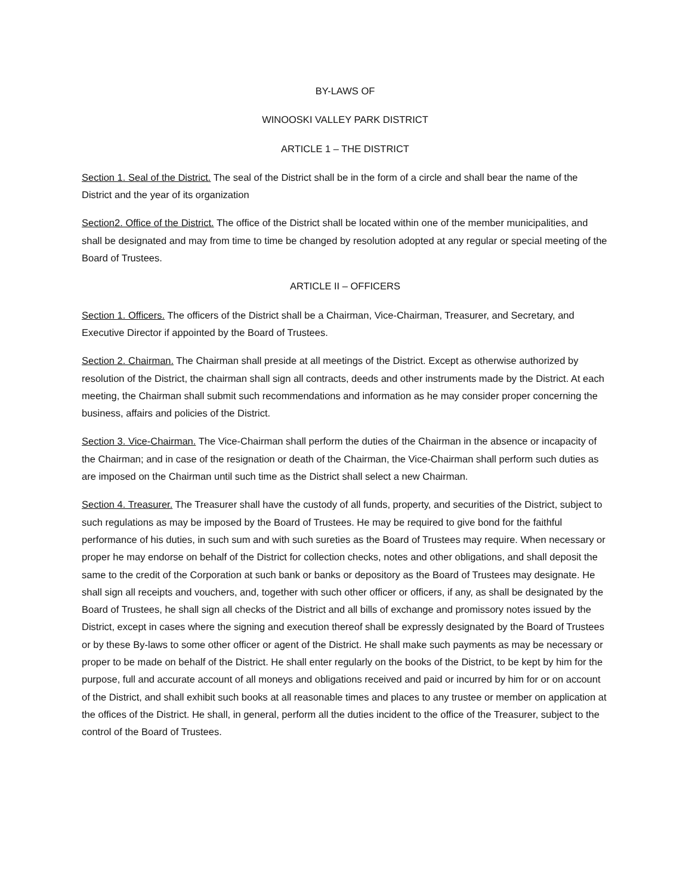BY-LAWS OF
WINOOSKI VALLEY PARK DISTRICT
ARTICLE 1 – THE DISTRICT
Section 1. Seal of the District. The seal of the District shall be in the form of a circle and shall bear the name of the District and the year of its organization
Section2. Office of the District. The office of the District shall be located within one of the member municipalities, and shall be designated and may from time to time be changed by resolution adopted at any regular or special meeting of the Board of Trustees.
ARTICLE II – OFFICERS
Section 1. Officers. The officers of the District shall be a Chairman, Vice-Chairman, Treasurer, and Secretary, and Executive Director if appointed by the Board of Trustees.
Section 2. Chairman. The Chairman shall preside at all meetings of the District. Except as otherwise authorized by resolution of the District, the chairman shall sign all contracts, deeds and other instruments made by the District. At each meeting, the Chairman shall submit such recommendations and information as he may consider proper concerning the business, affairs and policies of the District.
Section 3. Vice-Chairman. The Vice-Chairman shall perform the duties of the Chairman in the absence or incapacity of the Chairman; and in case of the resignation or death of the Chairman, the Vice-Chairman shall perform such duties as are imposed on the Chairman until such time as the District shall select a new Chairman.
Section 4. Treasurer. The Treasurer shall have the custody of all funds, property, and securities of the District, subject to such regulations as may be imposed by the Board of Trustees. He may be required to give bond for the faithful performance of his duties, in such sum and with such sureties as the Board of Trustees may require. When necessary or proper he may endorse on behalf of the District for collection checks, notes and other obligations, and shall deposit the same to the credit of the Corporation at such bank or banks or depository as the Board of Trustees may designate. He shall sign all receipts and vouchers, and, together with such other officer or officers, if any, as shall be designated by the Board of Trustees, he shall sign all checks of the District and all bills of exchange and promissory notes issued by the District, except in cases where the signing and execution thereof shall be expressly designated by the Board of Trustees or by these By-laws to some other officer or agent of the District. He shall make such payments as may be necessary or proper to be made on behalf of the District. He shall enter regularly on the books of the District, to be kept by him for the purpose, full and accurate account of all moneys and obligations received and paid or incurred by him for or on account of the District, and shall exhibit such books at all reasonable times and places to any trustee or member on application at the offices of the District. He shall, in general, perform all the duties incident to the office of the Treasurer, subject to the control of the Board of Trustees.